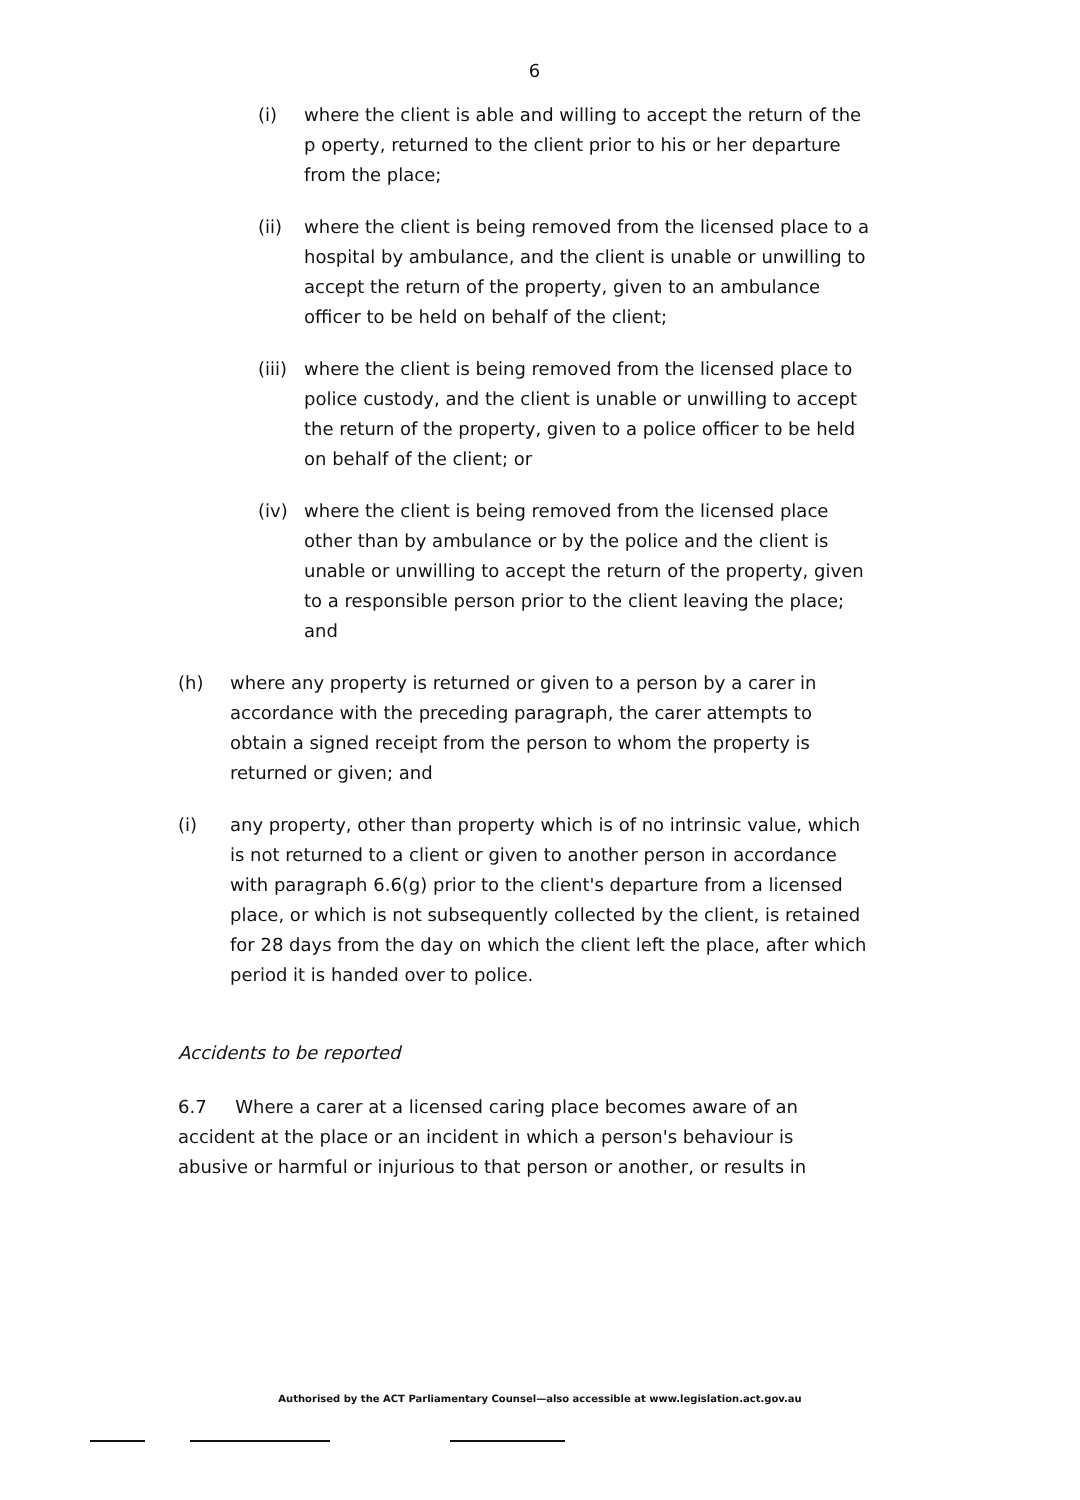6
(i) where the client is able and willing to accept the return of the p operty, returned to the client prior to his or her departure from the place;
(ii) where the client is being removed from the licensed place to a hospital by ambulance, and the client is unable or unwilling to accept the return of the property, given to an ambulance officer to be held on behalf of the client;
(iii) where the client is being removed from the licensed place to police custody, and the client is unable or unwilling to accept the return of the property, given to a police officer to be held on behalf of the client; or
(iv) where the client is being removed from the licensed place other than by ambulance or by the police and the client is unable or unwilling to accept the return of the property, given to a responsible person prior to the client leaving the place; and
(h) where any property is returned or given to a person by a carer in accordance with the preceding paragraph, the carer attempts to obtain a signed receipt from the person to whom the property is returned or given; and
(i) any property, other than property which is of no intrinsic value, which is not returned to a client or given to another person in accordance with paragraph 6.6(g) prior to the client's departure from a licensed place, or which is not subsequently collected by the client, is retained for 28 days from the day on which the client left the place, after which period it is handed over to police.
Accidents to be reported
6.7 Where a carer at a licensed caring place becomes aware of an accident at the place or an incident in which a person's behaviour is abusive or harmful or injurious to that person or another, or results in
Authorised by the ACT Parliamentary Counsel—also accessible at www.legislation.act.gov.au